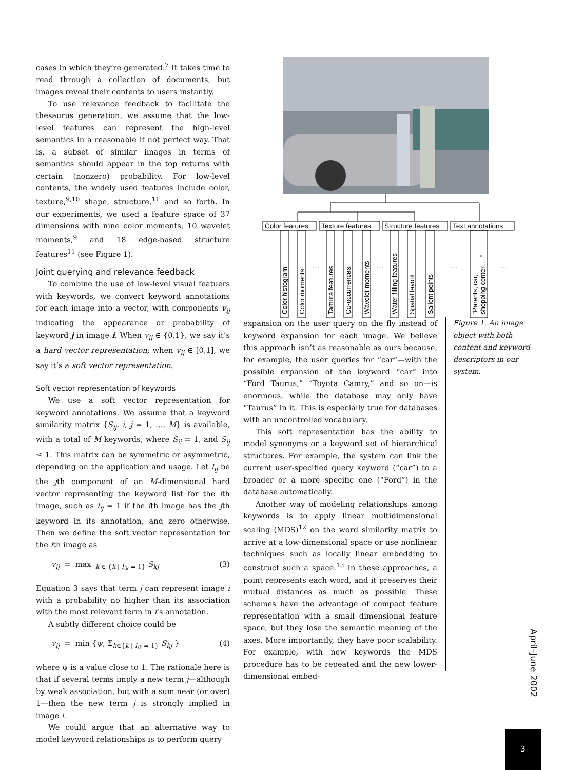cases in which they’re generated.<sup>7</sup> It takes time to read through a collection of documents, but images reveal their contents to users instantly.
To use relevance feedback to facilitate the thesaurus generation, we assume that the low-level features can represent the high-level semantics in a reasonable if not perfect way. That is, a subset of similar images in terms of semantics should appear in the top returns with certain (nonzero) probability. For low-level contents, the widely used features include color, texture,<sup>9,10</sup> shape, structure,<sup>11</sup> and so forth. In our experiments, we used a feature space of 37 dimensions with nine color moments, 10 wavelet moments,<sup>9</sup> and 18 edge-based structure features<sup>11</sup> (see Figure 1).
Joint querying and relevance feedback
To combine the use of low-level visual featuers with keywords, we convert keyword annotations for each image into a vector, with components v<sub>ij</sub> indicating the appearance or probability of keyword j in image i. When v<sub>ij</sub> ∈ {0,1}, we say it’s a hard vector representation; when v<sub>ij</sub> ∈ [0,1], we say it’s a soft vector representation.
Soft vector representation of keywords
We use a soft vector representation for keyword annotations. We assume that a keyword similarity matrix {S<sub>ij</sub>, i, j = 1, …, M} is available, with a total of M keywords, where S<sub>ii</sub> = 1, and S<sub>ij</sub> ≤ 1. This matrix can be symmetric or asymmetric, depending on the application and usage. Let l<sub>ij</sub> be the jth component of an M-dimensional hard vector representing the keyword list for the ith image, such as l<sub>ij</sub> = 1 if the ith image has the jth keyword in its annotation, and zero otherwise. Then we define the soft vector representation for the ith image as
v<sub>ij</sub> = max <sub>k ∈ {k | l<sub>ik</sub> = 1}</sub> S<sub>kj</sub> (3)
Equation 3 says that term j can represent image i with a probability no higher than its association with the most relevant term in i’s annotation.
A subtly different choice could be
v<sub>ij</sub> = min {ψ, Σ<sub>k∈{k | l<sub>ik</sub> = 1}</sub> S<sub>kj</sub> } (4)
where ψ is a value close to 1. The rationale here is that if several terms imply a new term j—although by weak association, but with a sum near (or over) 1—then the new term j is strongly implied in image i.
We could argue that an alternative way to model keyword relationships is to perform query
Color features
Texture features
Structure features
Text annotations
Color histogram
Color moments
Tamura features
Co-occurrences
Wavelet moments
Water-filling features
Spatial layout
Salient points
“Parents, car,
shopping center, …”
…
…
…
…
expansion on the user query on the fly instead of keyword expansion for each image. We believe this approach isn’t as reasonable as ours because, for example, the user queries for “car”—with the possible expansion of the keyword “car” into “Ford Taurus,” “Toyota Camry,” and so on—is enormous, while the database may only have “Taurus” in it. This is especially true for databases with an uncontrolled vocabulary.
This soft representation has the ability to model synonyms or a keyword set of hierarchical structures. For example, the system can link the current user-specified query keyword (“car”) to a broader or a more specific one (“Ford”) in the database automatically.
Another way of modeling relationships among keywords is to apply linear multidimensional scaling (MDS)<sup>12</sup> on the word similarity matrix to arrive at a low-dimensional space or use nonlinear techniques such as locally linear embedding to construct such a space.<sup>13</sup> In these approaches, a point represents each word, and it preserves their mutual distances as much as possible. These schemes have the advantage of compact feature representation with a small dimensional feature space, but they lose the semantic meaning of the axes. More importantly, they have poor scalability. For example, with new keywords the MDS procedure has to be repeated and the new lower-dimensional embed-
Figure 1. An image object with both content and keyword descriptors in our system.
April–June 2002
3